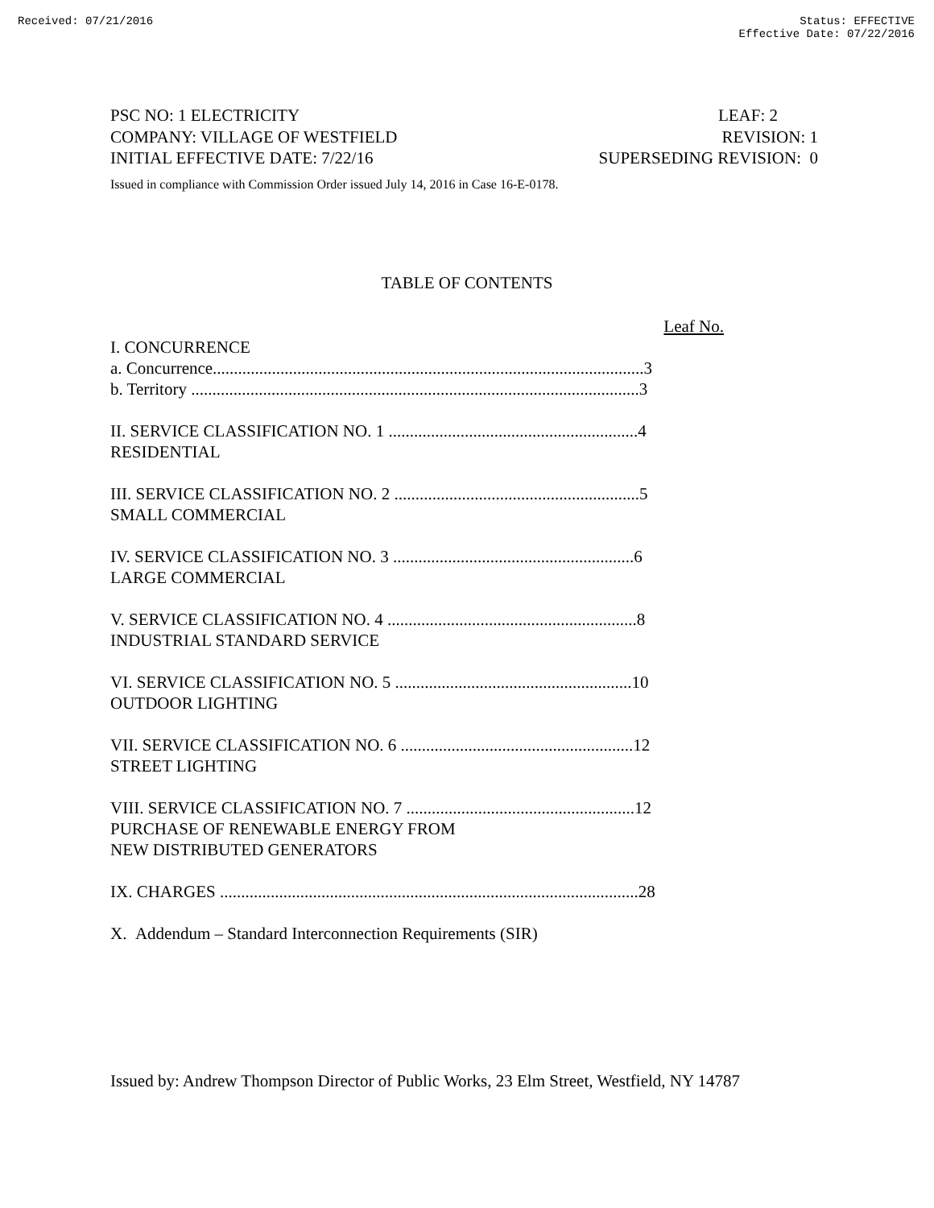Received: 07/21/2016 Status: EFFECTIVE
Effective Date: 07/22/2016
PSC NO: 1 ELECTRICITY LEAF: 2
COMPANY: VILLAGE OF WESTFIELD REVISION: 1
INITIAL EFFECTIVE DATE: 7/22/16 SUPERSEDING REVISION: 0
Issued in compliance with Commission Order issued July 14, 2016 in Case 16-E-0178.
TABLE OF CONTENTS
Leaf No.
I. CONCURRENCE
a. Concurrence......................................................................................................3
b. Territory ..........................................................................................................3
II. SERVICE CLASSIFICATION NO. 1 ...........................................................4
RESIDENTIAL
III. SERVICE CLASSIFICATION NO. 2 ..........................................................5
SMALL COMMERCIAL
IV. SERVICE CLASSIFICATION NO. 3 .........................................................6
LARGE COMMERCIAL
V. SERVICE CLASSIFICATION NO. 4 ...........................................................8
INDUSTRIAL STANDARD SERVICE
VI. SERVICE CLASSIFICATION NO. 5 ........................................................10
OUTDOOR LIGHTING
VII. SERVICE CLASSIFICATION NO. 6 .......................................................12
STREET LIGHTING
VIII. SERVICE CLASSIFICATION NO. 7 ......................................................12
PURCHASE OF RENEWABLE ENERGY FROM
NEW DISTRIBUTED GENERATORS
IX. CHARGES ...................................................................................................28
X. Addendum – Standard Interconnection Requirements (SIR)
Issued by: Andrew Thompson Director of Public Works, 23 Elm Street, Westfield, NY 14787